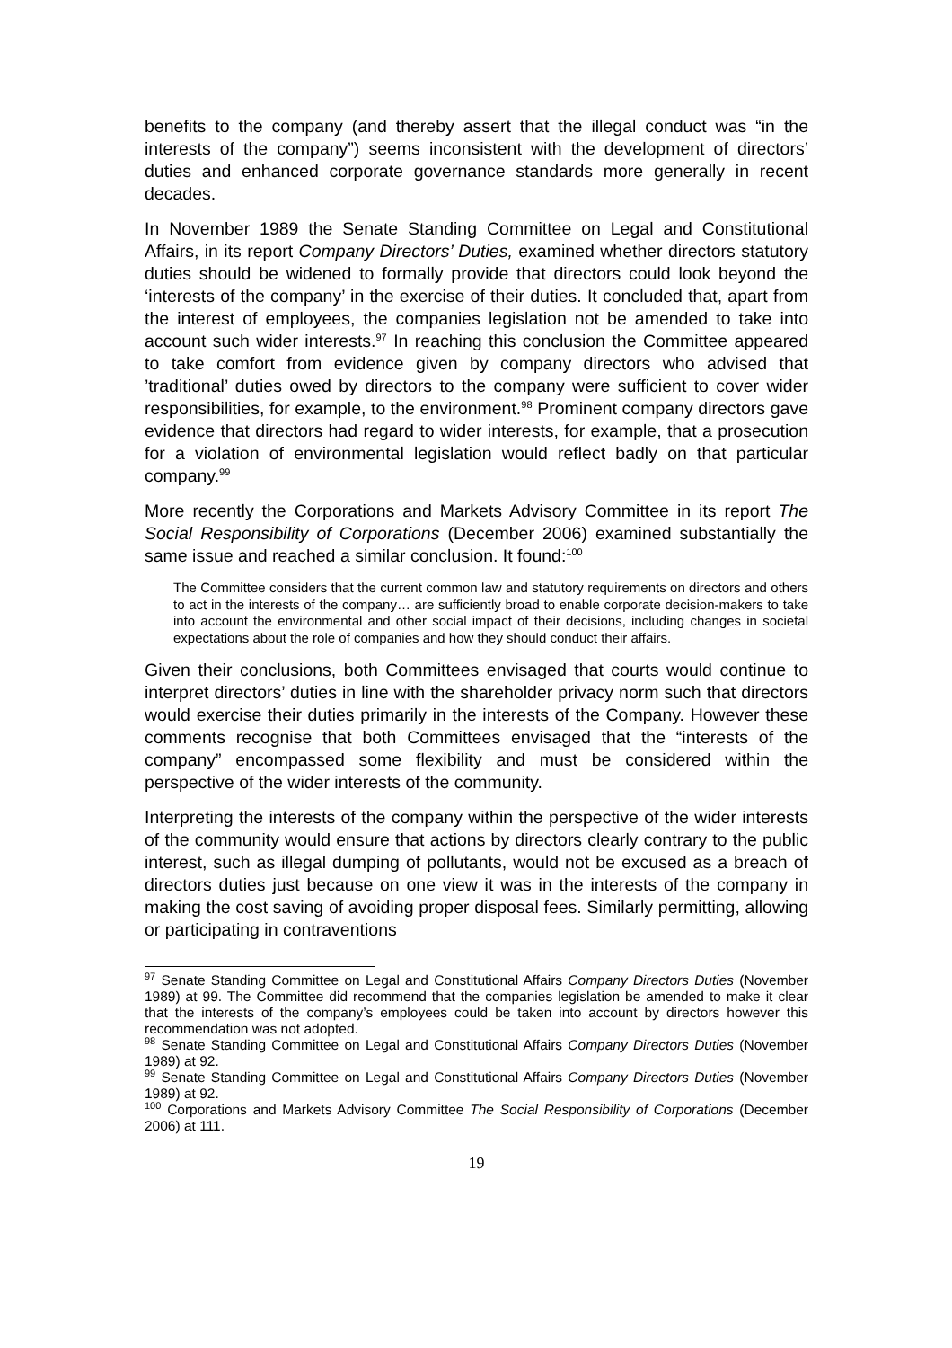benefits to the company (and thereby assert that the illegal conduct was “in the interests of the company”) seems inconsistent with the development of directors’ duties and enhanced corporate governance standards more generally in recent decades.
In November 1989 the Senate Standing Committee on Legal and Constitutional Affairs, in its report Company Directors’ Duties, examined whether directors statutory duties should be widened to formally provide that directors could look beyond the ‘interests of the company’ in the exercise of their duties. It concluded that, apart from the interest of employees, the companies legislation not be amended to take into account such wider interests.<sup>97</sup> In reaching this conclusion the Committee appeared to take comfort from evidence given by company directors who advised that ’traditional’ duties owed by directors to the company were sufficient to cover wider responsibilities, for example, to the environment.<sup>98</sup> Prominent company directors gave evidence that directors had regard to wider interests, for example, that a prosecution for a violation of environmental legislation would reflect badly on that particular company.<sup>99</sup>
More recently the Corporations and Markets Advisory Committee in its report The Social Responsibility of Corporations (December 2006) examined substantially the same issue and reached a similar conclusion. It found:<sup>100</sup>
The Committee considers that the current common law and statutory requirements on directors and others to act in the interests of the company… are sufficiently broad to enable corporate decision-makers to take into account the environmental and other social impact of their decisions, including changes in societal expectations about the role of companies and how they should conduct their affairs.
Given their conclusions, both Committees envisaged that courts would continue to interpret directors’ duties in line with the shareholder privacy norm such that directors would exercise their duties primarily in the interests of the Company. However these comments recognise that both Committees envisaged that the “interests of the company” encompassed some flexibility and must be considered within the perspective of the wider interests of the community.
Interpreting the interests of the company within the perspective of the wider interests of the community would ensure that actions by directors clearly contrary to the public interest, such as illegal dumping of pollutants, would not be excused as a breach of directors duties just because on one view it was in the interests of the company in making the cost saving of avoiding proper disposal fees. Similarly permitting, allowing or participating in contraventions
<sup>97</sup> Senate Standing Committee on Legal and Constitutional Affairs Company Directors Duties (November 1989) at 99. The Committee did recommend that the companies legislation be amended to make it clear that the interests of the company’s employees could be taken into account by directors however this recommendation was not adopted.
<sup>98</sup> Senate Standing Committee on Legal and Constitutional Affairs Company Directors Duties (November 1989) at 92.
<sup>99</sup> Senate Standing Committee on Legal and Constitutional Affairs Company Directors Duties (November 1989) at 92.
<sup>100</sup> Corporations and Markets Advisory Committee The Social Responsibility of Corporations (December 2006) at 111.
19